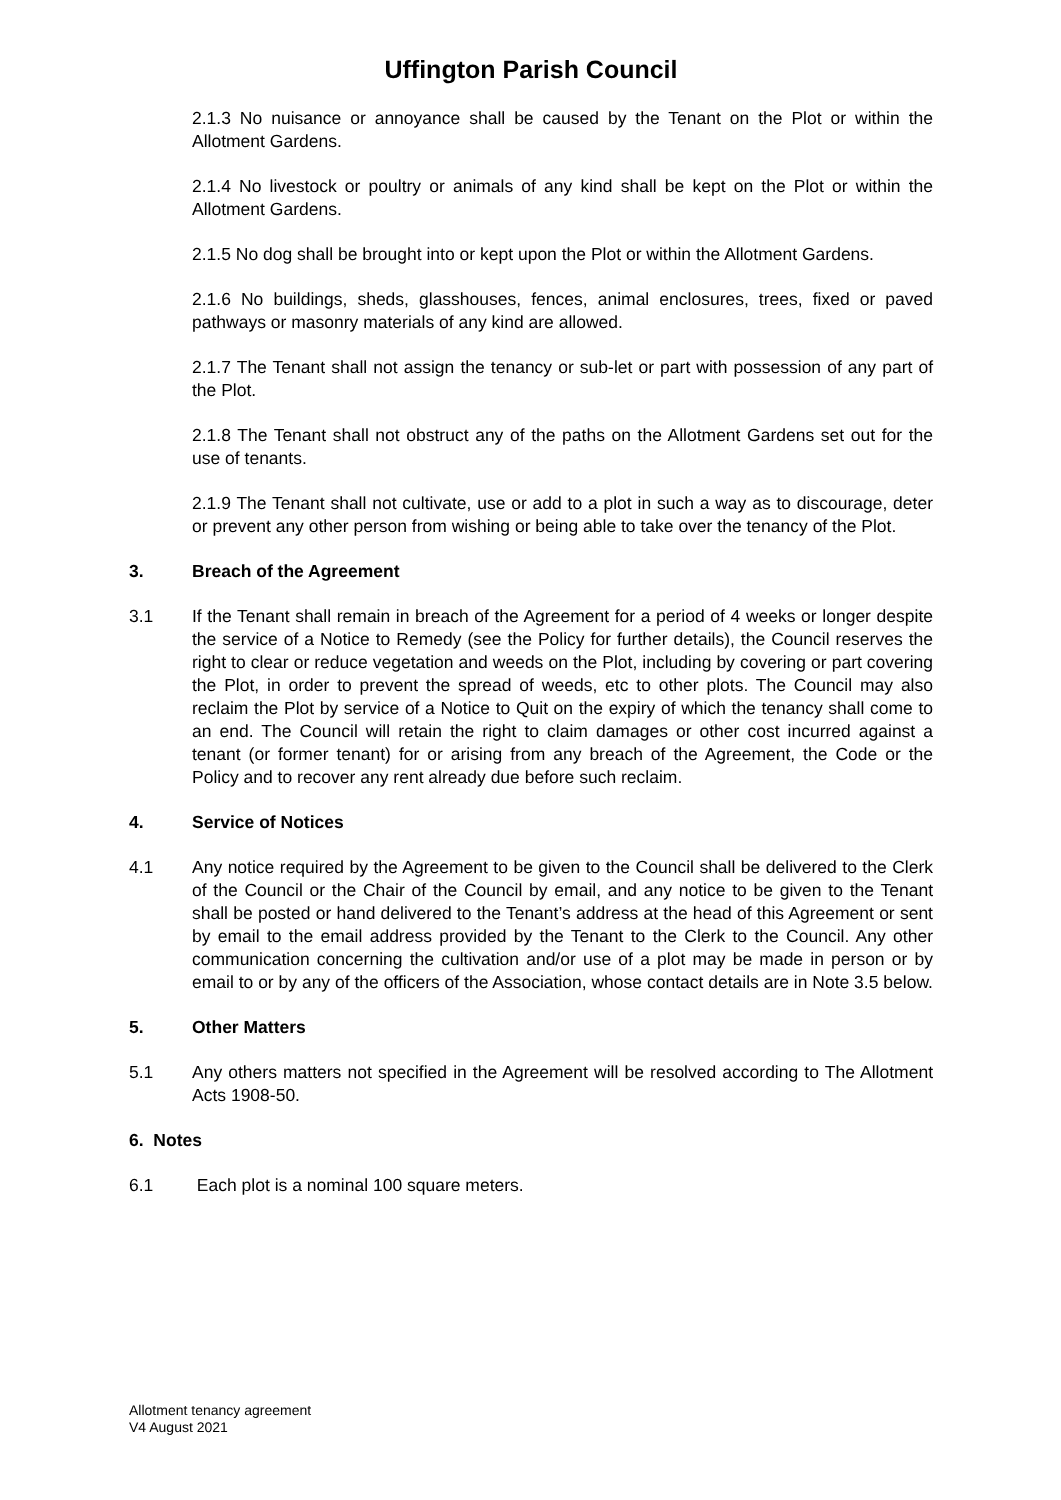Uffington Parish Council
2.1.3 No nuisance or annoyance shall be caused by the Tenant on the Plot or within the Allotment Gardens.
2.1.4 No livestock or poultry or animals of any kind shall be kept on the Plot or within the Allotment Gardens.
2.1.5 No dog shall be brought into or kept upon the Plot or within the Allotment Gardens.
2.1.6 No buildings, sheds, glasshouses, fences, animal enclosures, trees, fixed or paved pathways or masonry materials of any kind are allowed.
2.1.7 The Tenant shall not assign the tenancy or sub-let or part with possession of any part of the Plot.
2.1.8 The Tenant shall not obstruct any of the paths on the Allotment Gardens set out for the use of tenants.
2.1.9 The Tenant shall not cultivate, use or add to a plot in such a way as to discourage, deter or prevent any other person from wishing or being able to take over the tenancy of the Plot.
3. Breach of the Agreement
3.1 If the Tenant shall remain in breach of the Agreement for a period of 4 weeks or longer despite the service of a Notice to Remedy (see the Policy for further details), the Council reserves the right to clear or reduce vegetation and weeds on the Plot, including by covering or part covering the Plot, in order to prevent the spread of weeds, etc to other plots. The Council may also reclaim the Plot by service of a Notice to Quit on the expiry of which the tenancy shall come to an end. The Council will retain the right to claim damages or other cost incurred against a tenant (or former tenant) for or arising from any breach of the Agreement, the Code or the Policy and to recover any rent already due before such reclaim.
4. Service of Notices
4.1 Any notice required by the Agreement to be given to the Council shall be delivered to the Clerk of the Council or the Chair of the Council by email, and any notice to be given to the Tenant shall be posted or hand delivered to the Tenant’s address at the head of this Agreement or sent by email to the email address provided by the Tenant to the Clerk to the Council. Any other communication concerning the cultivation and/or use of a plot may be made in person or by email to or by any of the officers of the Association, whose contact details are in Note 3.5 below.
5. Other Matters
5.1 Any others matters not specified in the Agreement will be resolved according to The Allotment Acts 1908-50.
6. Notes
6.1 Each plot is a nominal 100 square meters.
Allotment tenancy agreement
V4 August 2021